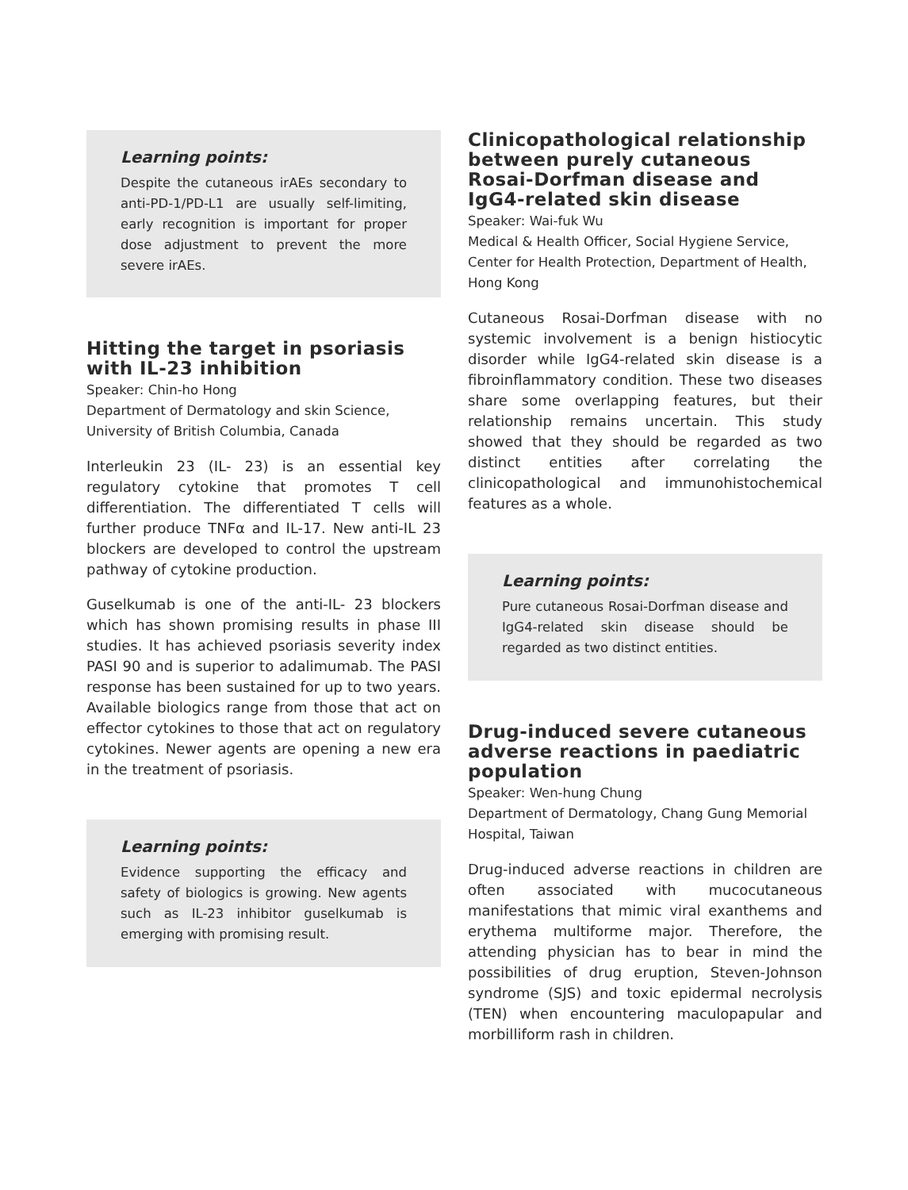Learning points:
Despite the cutaneous irAEs secondary to anti-PD-1/PD-L1 are usually self-limiting, early recognition is important for proper dose adjustment to prevent the more severe irAEs.
Hitting the target in psoriasis with IL-23 inhibition
Speaker: Chin-ho Hong
Department of Dermatology and skin Science, University of British Columbia, Canada
Interleukin 23 (IL- 23) is an essential key regulatory cytokine that promotes T cell differentiation. The differentiated T cells will further produce TNFα and IL-17. New anti-IL 23 blockers are developed to control the upstream pathway of cytokine production.
Guselkumab is one of the anti-IL- 23 blockers which has shown promising results in phase III studies. It has achieved psoriasis severity index PASI 90 and is superior to adalimumab. The PASI response has been sustained for up to two years. Available biologics range from those that act on effector cytokines to those that act on regulatory cytokines. Newer agents are opening a new era in the treatment of psoriasis.
Learning points:
Evidence supporting the efficacy and safety of biologics is growing. New agents such as IL-23 inhibitor guselkumab is emerging with promising result.
Clinicopathological relationship between purely cutaneous Rosai-Dorfman disease and IgG4-related skin disease
Speaker: Wai-fuk Wu
Medical & Health Officer, Social Hygiene Service, Center for Health Protection, Department of Health, Hong Kong
Cutaneous Rosai-Dorfman disease with no systemic involvement is a benign histiocytic disorder while IgG4-related skin disease is a fibroinflammatory condition. These two diseases share some overlapping features, but their relationship remains uncertain. This study showed that they should be regarded as two distinct entities after correlating the clinicopathological and immunohistochemical features as a whole.
Learning points:
Pure cutaneous Rosai-Dorfman disease and IgG4-related skin disease should be regarded as two distinct entities.
Drug-induced severe cutaneous adverse reactions in paediatric population
Speaker: Wen-hung Chung
Department of Dermatology, Chang Gung Memorial Hospital, Taiwan
Drug-induced adverse reactions in children are often associated with mucocutaneous manifestations that mimic viral exanthems and erythema multiforme major. Therefore, the attending physician has to bear in mind the possibilities of drug eruption, Steven-Johnson syndrome (SJS) and toxic epidermal necrolysis (TEN) when encountering maculopapular and morbilliform rash in children.